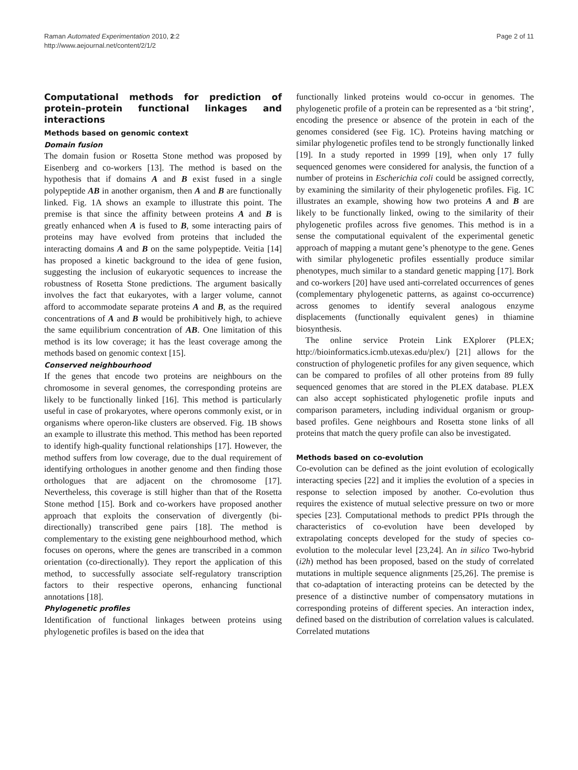Raman Automated Experimentation 2010, 2:2
http://www.aejournal.net/content/2/1/2
Page 2 of 11
Computational methods for prediction of protein–protein functional linkages and interactions
Methods based on genomic context
Domain fusion
The domain fusion or Rosetta Stone method was proposed by Eisenberg and co-workers [13]. The method is based on the hypothesis that if domains A and B exist fused in a single polypeptide AB in another organism, then A and B are functionally linked. Fig. 1A shows an example to illustrate this point. The premise is that since the affinity between proteins A and B is greatly enhanced when A is fused to B, some interacting pairs of proteins may have evolved from proteins that included the interacting domains A and B on the same polypeptide. Veitia [14] has proposed a kinetic background to the idea of gene fusion, suggesting the inclusion of eukaryotic sequences to increase the robustness of Rosetta Stone predictions. The argument basically involves the fact that eukaryotes, with a larger volume, cannot afford to accommodate separate proteins A and B, as the required concentrations of A and B would be prohibitively high, to achieve the same equilibrium concentration of AB. One limitation of this method is its low coverage; it has the least coverage among the methods based on genomic context [15].
Conserved neighbourhood
If the genes that encode two proteins are neighbours on the chromosome in several genomes, the corresponding proteins are likely to be functionally linked [16]. This method is particularly useful in case of prokaryotes, where operons commonly exist, or in organisms where operon-like clusters are observed. Fig. 1B shows an example to illustrate this method. This method has been reported to identify high-quality functional relationships [17]. However, the method suffers from low coverage, due to the dual requirement of identifying orthologues in another genome and then finding those orthologues that are adjacent on the chromosome [17]. Nevertheless, this coverage is still higher than that of the Rosetta Stone method [15]. Bork and co-workers have proposed another approach that exploits the conservation of divergently (bi-directionally) transcribed gene pairs [18]. The method is complementary to the existing gene neighbourhood method, which focuses on operons, where the genes are transcribed in a common orientation (co-directionally). They report the application of this method, to successfully associate self-regulatory transcription factors to their respective operons, enhancing functional annotations [18].
Phylogenetic profiles
Identification of functional linkages between proteins using phylogenetic profiles is based on the idea that
functionally linked proteins would co-occur in genomes. The phylogenetic profile of a protein can be represented as a ‘bit string’, encoding the presence or absence of the protein in each of the genomes considered (see Fig. 1C). Proteins having matching or similar phylogenetic profiles tend to be strongly functionally linked [19]. In a study reported in 1999 [19], when only 17 fully sequenced genomes were considered for analysis, the function of a number of proteins in Escherichia coli could be assigned correctly, by examining the similarity of their phylogenetic profiles. Fig. 1C illustrates an example, showing how two proteins A and B are likely to be functionally linked, owing to the similarity of their phylogenetic profiles across five genomes. This method is in a sense the computational equivalent of the experimental genetic approach of mapping a mutant gene’s phenotype to the gene. Genes with similar phylogenetic profiles essentially produce similar phenotypes, much similar to a standard genetic mapping [17]. Bork and co-workers [20] have used anti-correlated occurrences of genes (complementary phylogenetic patterns, as against co-occurrence) across genomes to identify several analogous enzyme displacements (functionally equivalent genes) in thiamine biosynthesis.
The online service Protein Link EXplorer (PLEX; http://bioinformatics.icmb.utexas.edu/plex/) [21] allows for the construction of phylogenetic profiles for any given sequence, which can be compared to profiles of all other proteins from 89 fully sequenced genomes that are stored in the PLEX database. PLEX can also accept sophisticated phylogenetic profile inputs and comparison parameters, including individual organism or group-based profiles. Gene neighbours and Rosetta stone links of all proteins that match the query profile can also be investigated.
Methods based on co-evolution
Co-evolution can be defined as the joint evolution of ecologically interacting species [22] and it implies the evolution of a species in response to selection imposed by another. Co-evolution thus requires the existence of mutual selective pressure on two or more species [23]. Computational methods to predict PPIs through the characteristics of co-evolution have been developed by extrapolating concepts developed for the study of species co-evolution to the molecular level [23,24]. An in silico Two-hybrid (i2h) method has been proposed, based on the study of correlated mutations in multiple sequence alignments [25,26]. The premise is that co-adaptation of interacting proteins can be detected by the presence of a distinctive number of compensatory mutations in corresponding proteins of different species. An interaction index, defined based on the distribution of correlation values is calculated. Correlated mutations